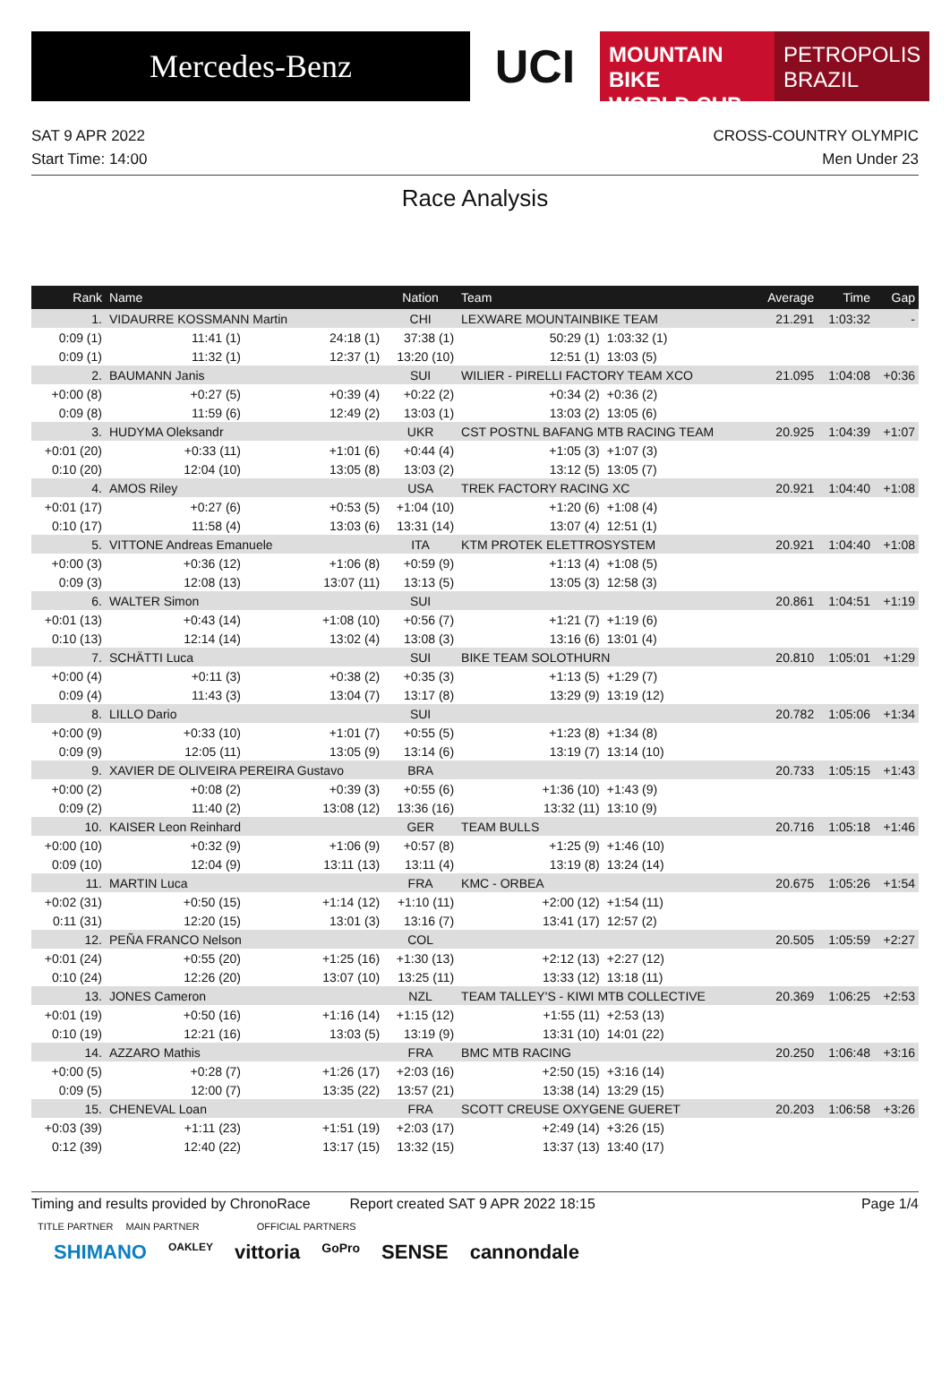Mercedes-Benz
UCI
MOUNTAIN BIKE
WORLD CUP
PETROPOLIS
BRAZIL
SAT 9 APR 2022
Start Time: 14:00
CROSS-COUNTRY OLYMPIC
Men Under 23
Race Analysis
| Rank | Name | | | Nation | Team | | | Average | Time | Gap |
| --- | --- | --- | --- | --- | --- | --- | --- | --- | --- | --- |
| 1. | VIDAURRE KOSSMANN Martin | | | CHI | LEXWARE MOUNTAINBIKE TEAM | | | 21.291 | 1:03:32 | - |
| 0:09 (1) | | 11:41 (1) | 24:18 (1) | 37:38 (1) | 50:29 (1) | 1:03:32 (1) | | | | |
| 0:09 (1) | | 11:32 (1) | 12:37 (1) | 13:20 (10) | 12:51 (1) | 13:03 (5) | | | | |
| 2. | BAUMANN Janis | | | SUI | WILIER - PIRELLI FACTORY TEAM XCO | | | 21.095 | 1:04:08 | +0:36 |
| +0:00 (8) | | +0:27 (5) | +0:39 (4) | +0:22 (2) | +0:34 (2) | +0:36 (2) | | | | |
| 0:09 (8) | | 11:59 (6) | 12:49 (2) | 13:03 (1) | 13:03 (2) | 13:05 (6) | | | | |
| 3. | HUDYMA Oleksandr | | | UKR | CST POSTNL BAFANG MTB RACING TEAM | | | 20.925 | 1:04:39 | +1:07 |
| +0:01 (20) | | +0:33 (11) | +1:01 (6) | +0:44 (4) | +1:05 (3) | +1:07 (3) | | | | |
| 0:10 (20) | | 12:04 (10) | 13:05 (8) | 13:03 (2) | 13:12 (5) | 13:05 (7) | | | | |
| 4. | AMOS Riley | | | USA | TREK FACTORY RACING XC | | | 20.921 | 1:04:40 | +1:08 |
| +0:01 (17) | | +0:27 (6) | +0:53 (5) | +1:04 (10) | +1:20 (6) | +1:08 (4) | | | | |
| 0:10 (17) | | 11:58 (4) | 13:03 (6) | 13:31 (14) | 13:07 (4) | 12:51 (1) | | | | |
| 5. | VITTONE Andreas Emanuele | | | ITA | KTM PROTEK ELETTROSYSTEM | | | 20.921 | 1:04:40 | +1:08 |
| +0:00 (3) | | +0:36 (12) | +1:06 (8) | +0:59 (9) | +1:13 (4) | +1:08 (5) | | | | |
| 0:09 (3) | | 12:08 (13) | 13:07 (11) | 13:13 (5) | 13:05 (3) | 12:58 (3) | | | | |
| 6. | WALTER Simon | | | SUI | | | | 20.861 | 1:04:51 | +1:19 |
| +0:01 (13) | | +0:43 (14) | +1:08 (10) | +0:56 (7) | +1:21 (7) | +1:19 (6) | | | | |
| 0:10 (13) | | 12:14 (14) | 13:02 (4) | 13:08 (3) | 13:16 (6) | 13:01 (4) | | | | |
| 7. | SCHÄTTI Luca | | | SUI | BIKE TEAM SOLOTHURN | | | 20.810 | 1:05:01 | +1:29 |
| +0:00 (4) | | +0:11 (3) | +0:38 (2) | +0:35 (3) | +1:13 (5) | +1:29 (7) | | | | |
| 0:09 (4) | | 11:43 (3) | 13:04 (7) | 13:17 (8) | 13:29 (9) | 13:19 (12) | | | | |
| 8. | LILLO Dario | | | SUI | | | | 20.782 | 1:05:06 | +1:34 |
| +0:00 (9) | | +0:33 (10) | +1:01 (7) | +0:55 (5) | +1:23 (8) | +1:34 (8) | | | | |
| 0:09 (9) | | 12:05 (11) | 13:05 (9) | 13:14 (6) | 13:19 (7) | 13:14 (10) | | | | |
| 9. | XAVIER DE OLIVEIRA PEREIRA Gustavo | | | BRA | | | | 20.733 | 1:05:15 | +1:43 |
| +0:00 (2) | | +0:08 (2) | +0:39 (3) | +0:55 (6) | +1:36 (10) | +1:43 (9) | | | | |
| 0:09 (2) | | 11:40 (2) | 13:08 (12) | 13:36 (16) | 13:32 (11) | 13:10 (9) | | | | |
| 10. | KAISER Leon Reinhard | | | GER | TEAM BULLS | | | 20.716 | 1:05:18 | +1:46 |
| +0:00 (10) | | +0:32 (9) | +1:06 (9) | +0:57 (8) | +1:25 (9) | +1:46 (10) | | | | |
| 0:09 (10) | | 12:04 (9) | 13:11 (13) | 13:11 (4) | 13:19 (8) | 13:24 (14) | | | | |
| 11. | MARTIN Luca | | | FRA | KMC - ORBEA | | | 20.675 | 1:05:26 | +1:54 |
| +0:02 (31) | | +0:50 (15) | +1:14 (12) | +1:10 (11) | +2:00 (12) | +1:54 (11) | | | | |
| 0:11 (31) | | 12:20 (15) | 13:01 (3) | 13:16 (7) | 13:41 (17) | 12:57 (2) | | | | |
| 12. | PEÑA FRANCO Nelson | | | COL | | | | 20.505 | 1:05:59 | +2:27 |
| +0:01 (24) | | +0:55 (20) | +1:25 (16) | +1:30 (13) | +2:12 (13) | +2:27 (12) | | | | |
| 0:10 (24) | | 12:26 (20) | 13:07 (10) | 13:25 (11) | 13:33 (12) | 13:18 (11) | | | | |
| 13. | JONES Cameron | | | NZL | TEAM TALLEY'S - KIWI MTB COLLECTIVE | | | 20.369 | 1:06:25 | +2:53 |
| +0:01 (19) | | +0:50 (16) | +1:16 (14) | +1:15 (12) | +1:55 (11) | +2:53 (13) | | | | |
| 0:10 (19) | | 12:21 (16) | 13:03 (5) | 13:19 (9) | 13:31 (10) | 14:01 (22) | | | | |
| 14. | AZZARO Mathis | | | FRA | BMC MTB RACING | | | 20.250 | 1:06:48 | +3:16 |
| +0:00 (5) | | +0:28 (7) | +1:26 (17) | +2:03 (16) | +2:50 (15) | +3:16 (14) | | | | |
| 0:09 (5) | | 12:00 (7) | 13:35 (22) | 13:57 (21) | 13:38 (14) | 13:29 (15) | | | | |
| 15. | CHENEVAL Loan | | | FRA | SCOTT CREUSE OXYGENE GUERET | | | 20.203 | 1:06:58 | +3:26 |
| +0:03 (39) | | +1:11 (23) | +1:51 (19) | +2:03 (17) | +2:49 (14) | +3:26 (15) | | | | |
| 0:12 (39) | | 12:40 (22) | 13:17 (15) | 13:32 (15) | 13:37 (13) | 13:40 (17) | | | | |
Timing and results provided by ChronoRace Report created SAT 9 APR 2022 18:15 Page 1/4
TITLE PARTNER MAIN PARTNER OFFICIAL PARTNERS
SHIMANO OAKLEY vittoria GoPro SENSE cannondale